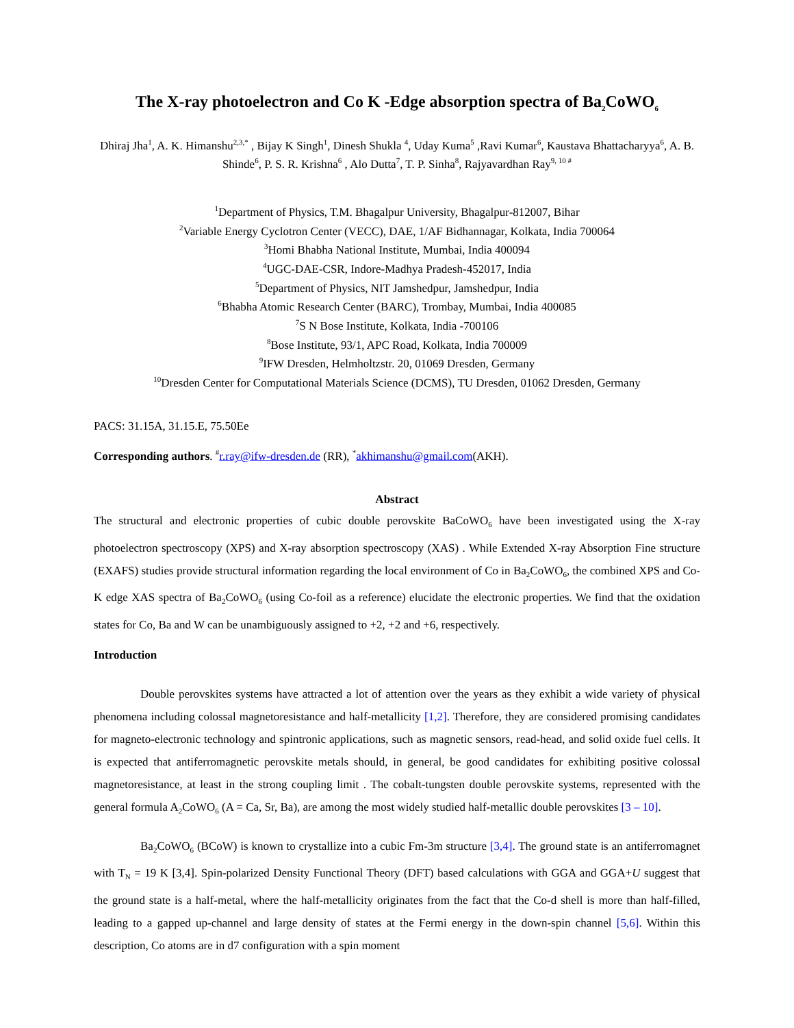The X-ray photoelectron and Co K -Edge absorption spectra of Ba<sub>2</sub>CoWO<sub>6</sub>
Dhiraj Jha<sup>1</sup>, A. K. Himanshu<sup>2,3,*</sup> , Bijay K Singh<sup>1</sup>, Dinesh Shukla <sup>4</sup>, Uday Kuma<sup>5</sup> ,Ravi Kumar<sup>6</sup>, Kaustava Bhattacharyya<sup>6</sup>, A. B. Shinde<sup>6</sup>, P. S. R. Krishna<sup>6</sup> , Alo Dutta<sup>7</sup>, T. P. Sinha<sup>8</sup>, Rajyavardhan Ray<sup>9, 10 #</sup>
<sup>1</sup> Department of Physics, T.M. Bhagalpur University, Bhagalpur-812007, Bihar
<sup>2</sup> Variable Energy Cyclotron Center (VECC), DAE, 1/AF Bidhannagar, Kolkata, India 700064
<sup>3</sup> Homi Bhabha National Institute, Mumbai, India 400094
<sup>4</sup> UGC-DAE-CSR, Indore-Madhya Pradesh-452017, India
<sup>5</sup> Department of Physics, NIT Jamshedpur, Jamshedpur, India
<sup>6</sup> Bhabha Atomic Research Center (BARC), Trombay, Mumbai, India 400085
<sup>7</sup> S N Bose Institute, Kolkata, India -700106
<sup>8</sup> Bose Institute, 93/1, APC Road, Kolkata, India 700009
<sup>9</sup> IFW Dresden, Helmholtzstr. 20, 01069 Dresden, Germany
<sup>10</sup> Dresden Center for Computational Materials Science (DCMS), TU Dresden, 01062 Dresden, Germany
PACS: 31.15A, 31.15.E, 75.50Ee
Corresponding authors. <sup>#</sup>r.ray@ifw-dresden.de (RR), <sup>*</sup>akhimanshu@gmail.com(AKH).
Abstract
The structural and electronic properties of cubic double perovskite BaCoWO<sub>6</sub> have been investigated using the X-ray photoelectron spectroscopy (XPS) and X-ray absorption spectroscopy (XAS) . While Extended X-ray Absorption Fine structure (EXAFS) studies provide structural information regarding the local environment of Co in Ba<sub>2</sub>CoWO<sub>6</sub>, the combined XPS and Co-K edge XAS spectra of Ba<sub>2</sub>CoWO<sub>6</sub> (using Co-foil as a reference) elucidate the electronic properties. We find that the oxidation states for Co, Ba and W can be unambiguously assigned to +2, +2 and +6, respectively.
Introduction
Double perovskites systems have attracted a lot of attention over the years as they exhibit a wide variety of physical phenomena including colossal magnetoresistance and half-metallicity [1,2]. Therefore, they are considered promising candidates for magneto-electronic technology and spintronic applications, such as magnetic sensors, read-head, and solid oxide fuel cells. It is expected that antiferromagnetic perovskite metals should, in general, be good candidates for exhibiting positive colossal magnetoresistance, at least in the strong coupling limit . The cobalt-tungsten double perovskite systems, represented with the general formula A<sub>2</sub>CoWO<sub>6</sub> (A = Ca, Sr, Ba), are among the most widely studied half-metallic double perovskites [3 – 10].
Ba<sub>2</sub>CoWO<sub>6</sub> (BCoW) is known to crystallize into a cubic Fm-3m structure [3,4]. The ground state is an antiferromagnet with T<sub>N</sub> = 19 K [3,4]. Spin-polarized Density Functional Theory (DFT) based calculations with GGA and GGA+U suggest that the ground state is a half-metal, where the half-metallicity originates from the fact that the Co-d shell is more than half-filled, leading to a gapped up-channel and large density of states at the Fermi energy in the down-spin channel [5,6]. Within this description, Co atoms are in d7 configuration with a spin moment